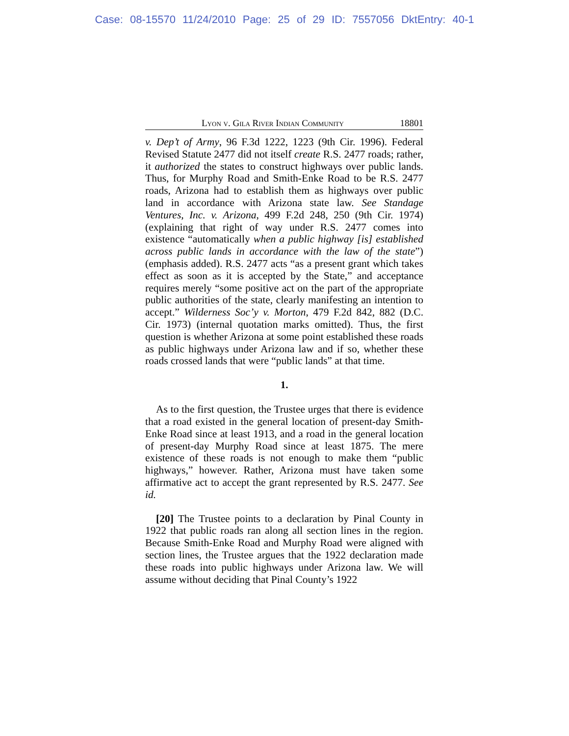Case: 08-15570 11/24/2010 Page: 25 of 29 ID: 7557056 DktEntry: 40-1
Lyon v. Gila River Indian Community 18801
v. Dep’t of Army, 96 F.3d 1222, 1223 (9th Cir. 1996). Federal Revised Statute 2477 did not itself create R.S. 2477 roads; rather, it authorized the states to construct highways over public lands. Thus, for Murphy Road and Smith-Enke Road to be R.S. 2477 roads, Arizona had to establish them as highways over public land in accordance with Arizona state law. See Standage Ventures, Inc. v. Arizona, 499 F.2d 248, 250 (9th Cir. 1974) (explaining that right of way under R.S. 2477 comes into existence “automatically when a public highway [is] established across public lands in accordance with the law of the state”) (emphasis added). R.S. 2477 acts “as a present grant which takes effect as soon as it is accepted by the State,” and acceptance requires merely “some positive act on the part of the appropriate public authorities of the state, clearly manifesting an intention to accept.” Wilderness Soc’y v. Morton, 479 F.2d 842, 882 (D.C. Cir. 1973) (internal quotation marks omitted). Thus, the first question is whether Arizona at some point established these roads as public highways under Arizona law and if so, whether these roads crossed lands that were “public lands” at that time.
1.
As to the first question, the Trustee urges that there is evidence that a road existed in the general location of present-day Smith-Enke Road since at least 1913, and a road in the general location of present-day Murphy Road since at least 1875. The mere existence of these roads is not enough to make them “public highways,” however. Rather, Arizona must have taken some affirmative act to accept the grant represented by R.S. 2477. See id.
[20] The Trustee points to a declaration by Pinal County in 1922 that public roads ran along all section lines in the region. Because Smith-Enke Road and Murphy Road were aligned with section lines, the Trustee argues that the 1922 declaration made these roads into public highways under Arizona law. We will assume without deciding that Pinal County’s 1922